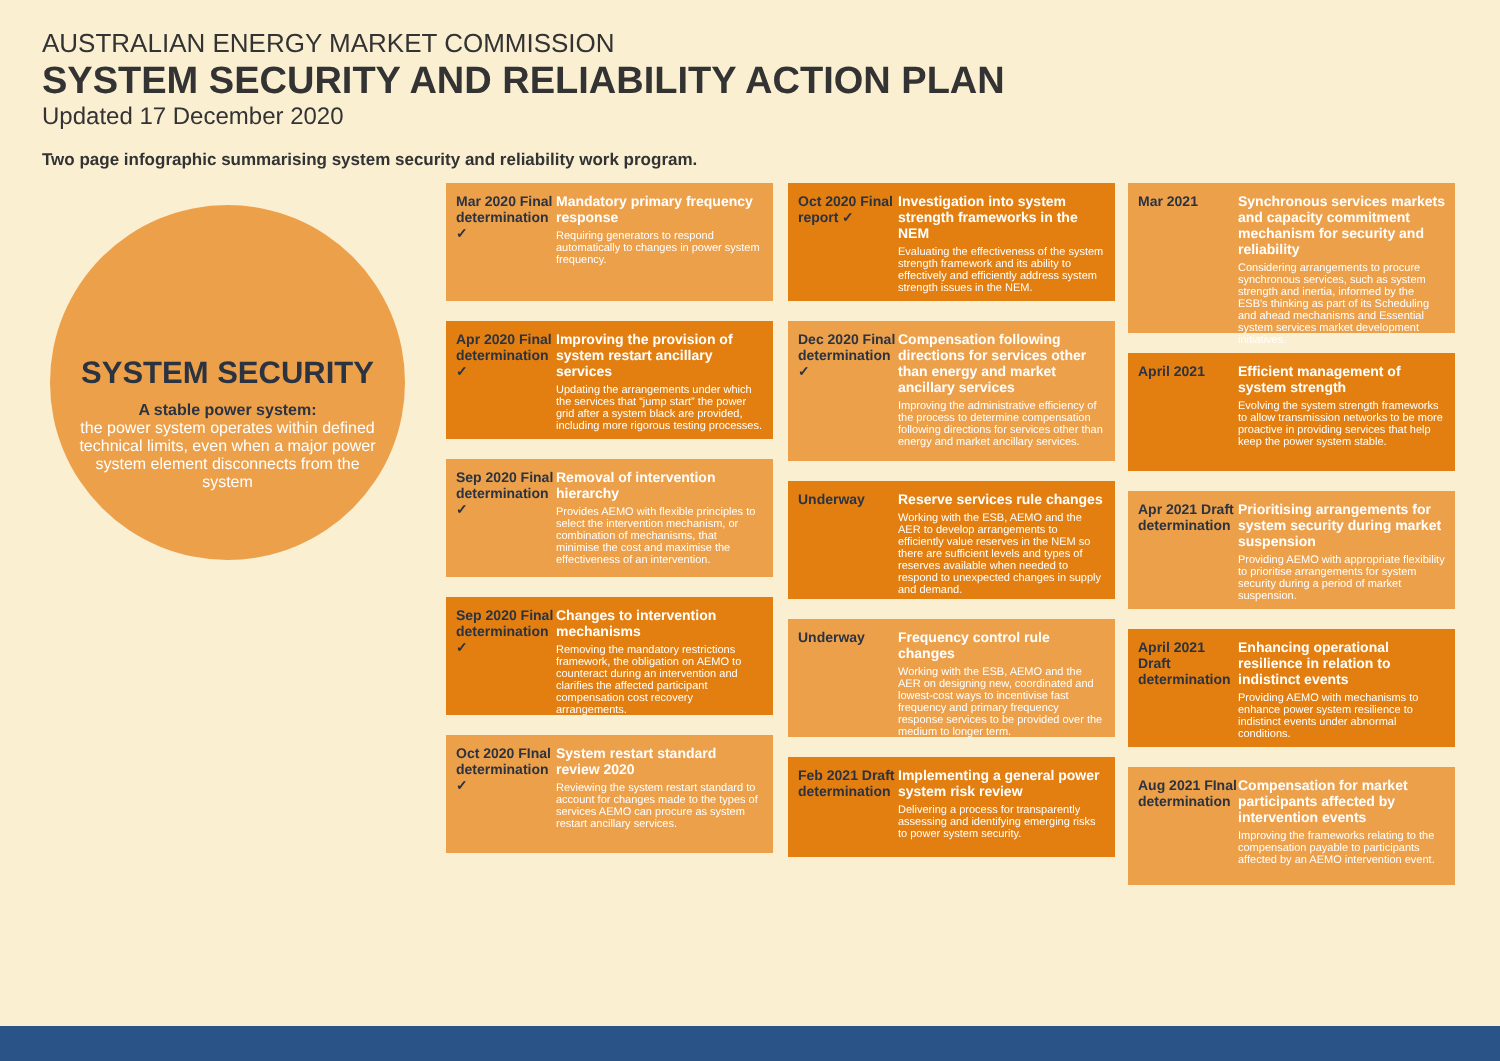AUSTRALIAN ENERGY MARKET COMMISSION
SYSTEM SECURITY AND RELIABILITY ACTION PLAN
Updated 17 December 2020
Two page infographic summarising system security and reliability work program.
SYSTEM SECURITY
A stable power system:
the power system operates within defined technical limits, even when a major power system element disconnects from the system
Mar 2020 Final determination ✓
Mandatory primary frequency response
Requiring generators to respond automatically to changes in power system frequency.
Apr 2020 Final determination ✓
Improving the provision of system restart ancillary services
Updating the arrangements under which the services that “jump start” the power grid after a system black are provided, including more rigorous testing processes.
Sep 2020 Final determination ✓
Removal of intervention hierarchy
Provides AEMO with flexible principles to select the intervention mechanism, or combination of mechanisms, that minimise the cost and maximise the effectiveness of an intervention.
Sep 2020 Final determination ✓
Changes to intervention mechanisms
Removing the mandatory restrictions framework, the obligation on AEMO to counteract during an intervention and clarifies the affected participant compensation cost recovery arrangements.
Oct 2020 FInal determination ✓
System restart standard review 2020
Reviewing the system restart standard to account for changes made to the types of services AEMO can procure as system restart ancillary services.
Oct 2020 Final report ✓
Investigation into system strength frameworks in the NEM
Evaluating the effectiveness of the system strength framework and its ability to effectively and efficiently address system strength issues in the NEM.
Dec 2020 Final determination ✓
Compensation following directions for services other than energy and market ancillary services
Improving the administrative efficiency of the process to determine compensation following directions for services other than energy and market ancillary services.
Underway Reserve services rule changes
Working with the ESB, AEMO and the AER to develop arrangements to efficiently value reserves in the NEM so there are sufficient levels and types of reserves available when needed to respond to unexpected changes in supply and demand.
Underway Frequency control rule changes
Working with the ESB, AEMO and the AER on designing new, coordinated and lowest-cost ways to incentivise fast frequency and primary frequency response services to be provided over the medium to longer term.
Feb 2021 Draft determination
Implementing a general power system risk review
Delivering a process for transparently assessing and identifying emerging risks to power system security.
Mar 2021 Synchronous services markets and capacity commitment mechanism for security and reliability
Considering arrangements to procure synchronous services, such as system strength and inertia, informed by the ESB's thinking as part of its Scheduling and ahead mechanisms and Essential system services market development initiatives.
April 2021 Efficient management of system strength
Evolving the system strength frameworks to allow transmission networks to be more proactive in providing services that help keep the power system stable.
Apr 2021 Draft determination
Prioritising arrangements for system security during market suspension
Providing AEMO with appropriate flexibility to prioritise arrangements for system security during a period of market suspension.
April 2021 Draft determination
Enhancing operational resilience in relation to indistinct events
Providing AEMO with mechanisms to enhance power system resilience to indistinct events under abnormal conditions.
Aug 2021 FInal determination
Compensation for market participants affected by intervention events
Improving the frameworks relating to the compensation payable to participants affected by an AEMO intervention event.